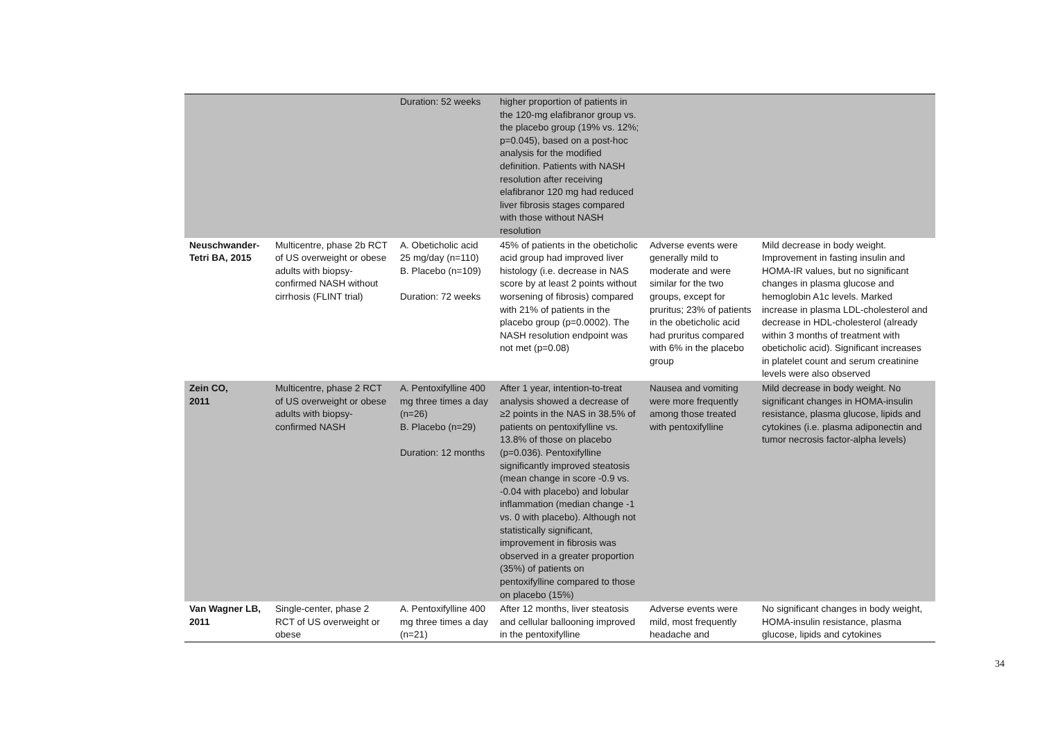| | | Duration: 52 weeks | higher proportion of patients in the 120-mg elafibranor group vs. the placebo group (19% vs. 12%; p=0.045), based on a post-hoc analysis for the modified definition. Patients with NASH resolution after receiving elafibranor 120 mg had reduced liver fibrosis stages compared with those without NASH resolution | | |
| Neuschwander-Tetri BA, 2015 | Multicentre, phase 2b RCT of US overweight or obese adults with biopsy-confirmed NASH without cirrhosis (FLINT trial) | A. Obeticholic acid 25 mg/day (n=110) B. Placebo (n=109) Duration: 72 weeks | 45% of patients in the obeticholic acid group had improved liver histology (i.e. decrease in NAS score by at least 2 points without worsening of fibrosis) compared with 21% of patients in the placebo group (p=0.0002). The NASH resolution endpoint was not met (p=0.08) | Adverse events were generally mild to moderate and were similar for the two groups, except for pruritus; 23% of patients in the obeticholic acid had pruritus compared with 6% in the placebo group | Mild decrease in body weight. Improvement in fasting insulin and HOMA-IR values, but no significant changes in plasma glucose and hemoglobin A1c levels. Marked increase in plasma LDL-cholesterol and decrease in HDL-cholesterol (already within 3 months of treatment with obeticholic acid). Significant increases in platelet count and serum creatinine levels were also observed |
| Zein CO, 2011 | Multicentre, phase 2 RCT of US overweight or obese adults with biopsy-confirmed NASH | A. Pentoxifylline 400 mg three times a day (n=26) B. Placebo (n=29) Duration: 12 months | After 1 year, intention-to-treat analysis showed a decrease of ≥2 points in the NAS in 38.5% of patients on pentoxifylline vs. 13.8% of those on placebo (p=0.036). Pentoxifylline significantly improved steatosis (mean change in score -0.9 vs. -0.04 with placebo) and lobular inflammation (median change -1 vs. 0 with placebo). Although not statistically significant, improvement in fibrosis was observed in a greater proportion (35%) of patients on pentoxifylline compared to those on placebo (15%) | Nausea and vomiting were more frequently among those treated with pentoxifylline | Mild decrease in body weight. No significant changes in HOMA-insulin resistance, plasma glucose, lipids and cytokines (i.e. plasma adiponectin and tumor necrosis factor-alpha levels) |
| Van Wagner LB, 2011 | Single-center, phase 2 RCT of US overweight or obese | A. Pentoxifylline 400 mg three times a day (n=21) | After 12 months, liver steatosis and cellular ballooning improved in the pentoxifylline | Adverse events were mild, most frequently headache and | No significant changes in body weight, HOMA-insulin resistance, plasma glucose, lipids and cytokines |
34